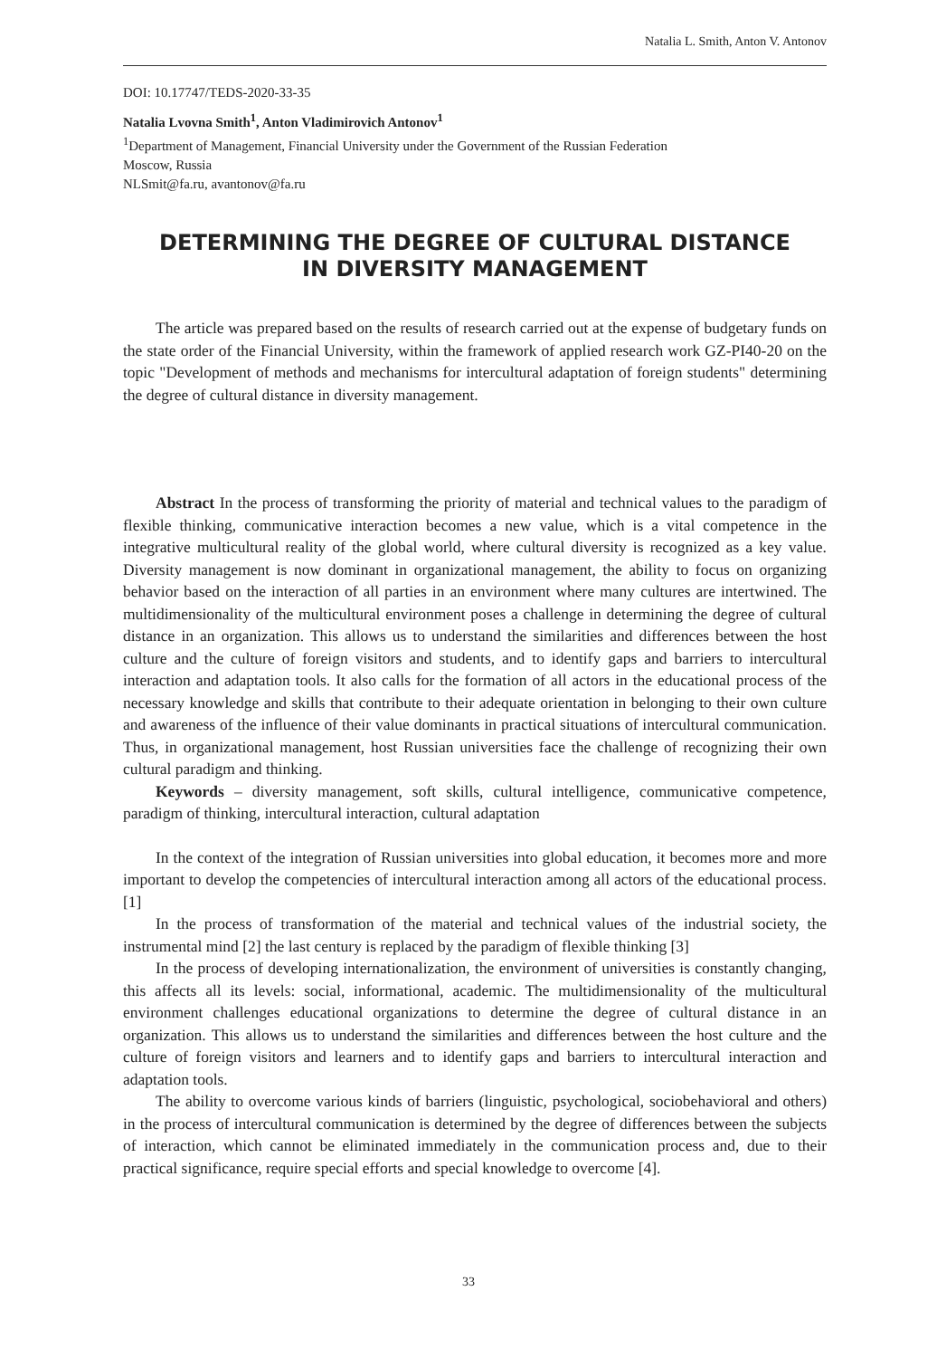Natalia L. Smith, Anton V. Antonov
DOI: 10.17747/TEDS-2020-33-35
Natalia Lvovna Smith<sup>1</sup>, Anton Vladimirovich Antonov<sup>1</sup>
<sup>1</sup> Department of Management, Financial University under the Government of the Russian Federation
Moscow, Russia
NLSmit@fa.ru, avantonov@fa.ru
DETERMINING THE DEGREE OF CULTURAL DISTANCE
IN DIVERSITY MANAGEMENT
The article was prepared based on the results of research carried out at the expense of budgetary funds on the state order of the Financial University, within the framework of applied research work GZ-PI40-20 on the topic "Development of methods and mechanisms for intercultural adaptation of foreign students" determining the degree of cultural distance in diversity management.
Abstract In the process of transforming the priority of material and technical values to the paradigm of flexible thinking, communicative interaction becomes a new value, which is a vital competence in the integrative multicultural reality of the global world, where cultural diversity is recognized as a key value. Diversity management is now dominant in organizational management, the ability to focus on organizing behavior based on the interaction of all parties in an environment where many cultures are intertwined. The multidimensionality of the multicultural environment poses a challenge in determining the degree of cultural distance in an organization. This allows us to understand the similarities and differences between the host culture and the culture of foreign visitors and students, and to identify gaps and barriers to intercultural interaction and adaptation tools. It also calls for the formation of all actors in the educational process of the necessary knowledge and skills that contribute to their adequate orientation in belonging to their own culture and awareness of the influence of their value dominants in practical situations of intercultural communication. Thus, in organizational management, host Russian universities face the challenge of recognizing their own cultural paradigm and thinking.
Keywords – diversity management, soft skills, cultural intelligence, communicative competence, paradigm of thinking, intercultural interaction, cultural adaptation
In the context of the integration of Russian universities into global education, it becomes more and more important to develop the competencies of intercultural interaction among all actors of the educational process. [1]
In the process of transformation of the material and technical values of the industrial society, the instrumental mind [2] the last century is replaced by the paradigm of flexible thinking [3]
In the process of developing internationalization, the environment of universities is constantly changing, this affects all its levels: social, informational, academic. The multidimensionality of the multicultural environment challenges educational organizations to determine the degree of cultural distance in an organization. This allows us to understand the similarities and differences between the host culture and the culture of foreign visitors and learners and to identify gaps and barriers to intercultural interaction and adaptation tools.
The ability to overcome various kinds of barriers (linguistic, psychological, sociobehavioral and others) in the process of intercultural communication is determined by the degree of differences between the subjects of interaction, which cannot be eliminated immediately in the communication process and, due to their practical significance, require special efforts and special knowledge to overcome [4].
33